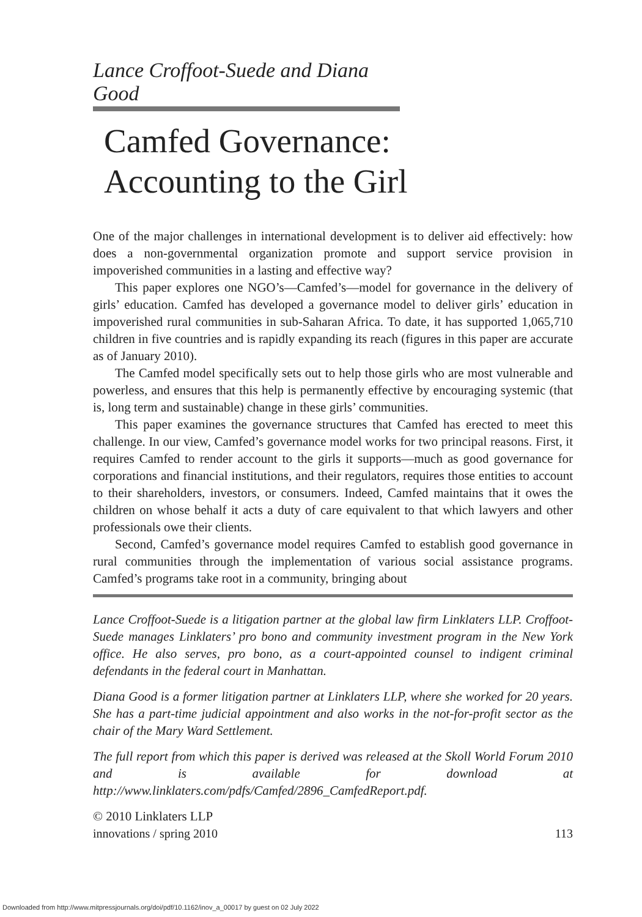Lance Croffoot-Suede and Diana Good
Camfed Governance:
Accounting to the Girl
One of the major challenges in international development is to deliver aid effectively: how does a non-governmental organization promote and support service provision in impoverished communities in a lasting and effective way?
This paper explores one NGO’s—Camfed’s—model for governance in the delivery of girls’ education. Camfed has developed a governance model to deliver girls’ education in impoverished rural communities in sub-Saharan Africa. To date, it has supported 1,065,710 children in five countries and is rapidly expanding its reach (figures in this paper are accurate as of January 2010).
The Camfed model specifically sets out to help those girls who are most vulnerable and powerless, and ensures that this help is permanently effective by encouraging systemic (that is, long term and sustainable) change in these girls’ communities.
This paper examines the governance structures that Camfed has erected to meet this challenge. In our view, Camfed’s governance model works for two principal reasons. First, it requires Camfed to render account to the girls it supports—much as good governance for corporations and financial institutions, and their regulators, requires those entities to account to their shareholders, investors, or consumers. Indeed, Camfed maintains that it owes the children on whose behalf it acts a duty of care equivalent to that which lawyers and other professionals owe their clients.
Second, Camfed’s governance model requires Camfed to establish good governance in rural communities through the implementation of various social assistance programs. Camfed’s programs take root in a community, bringing about
Lance Croffoot-Suede is a litigation partner at the global law firm Linklaters LLP. Croffoot-Suede manages Linklaters’ pro bono and community investment program in the New York office. He also serves, pro bono, as a court-appointed counsel to indigent criminal defendants in the federal court in Manhattan.
Diana Good is a former litigation partner at Linklaters LLP, where she worked for 20 years. She has a part-time judicial appointment and also works in the not-for-profit sector as the chair of the Mary Ward Settlement.
The full report from which this paper is derived was released at the Skoll World Forum 2010 and is available for download at http://www.linklaters.com/pdfs/Camfed/2896_CamfedReport.pdf.
© 2010 Linklaters LLP
innovations / spring 2010 113
Downloaded from http://www.mitpressjournals.org/doi/pdf/10.1162/inov_a_00017 by guest on 02 July 2022